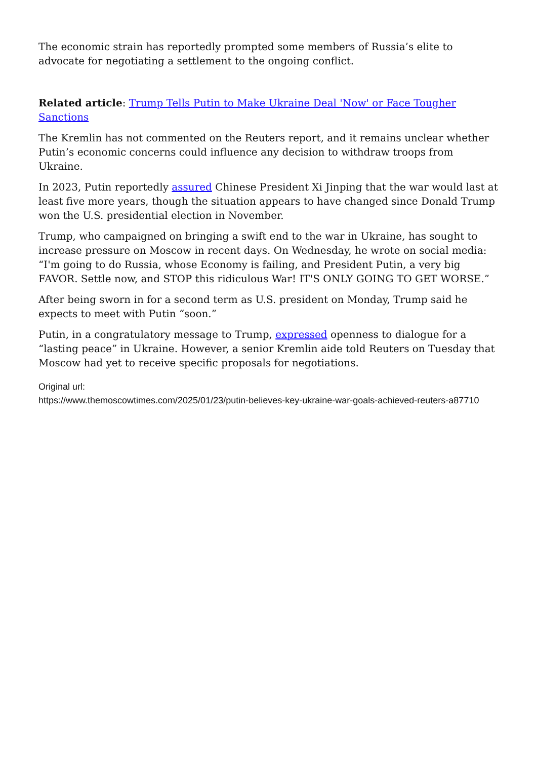The economic strain has reportedly prompted some members of Russia’s elite to advocate for negotiating a settlement to the ongoing conflict.
Related article: Trump Tells Putin to Make Ukraine Deal 'Now' or Face Tougher Sanctions
The Kremlin has not commented on the Reuters report, and it remains unclear whether Putin’s economic concerns could influence any decision to withdraw troops from Ukraine.
In 2023, Putin reportedly assured Chinese President Xi Jinping that the war would last at least five more years, though the situation appears to have changed since Donald Trump won the U.S. presidential election in November.
Trump, who campaigned on bringing a swift end to the war in Ukraine, has sought to increase pressure on Moscow in recent days. On Wednesday, he wrote on social media: “I'm going to do Russia, whose Economy is failing, and President Putin, a very big FAVOR. Settle now, and STOP this ridiculous War! IT'S ONLY GOING TO GET WORSE.”
After being sworn in for a second term as U.S. president on Monday, Trump said he expects to meet with Putin “soon.”
Putin, in a congratulatory message to Trump, expressed openness to dialogue for a “lasting peace” in Ukraine. However, a senior Kremlin aide told Reuters on Tuesday that Moscow had yet to receive specific proposals for negotiations.
Original url:
https://www.themoscowtimes.com/2025/01/23/putin-believes-key-ukraine-war-goals-achieved-reuters-a87710